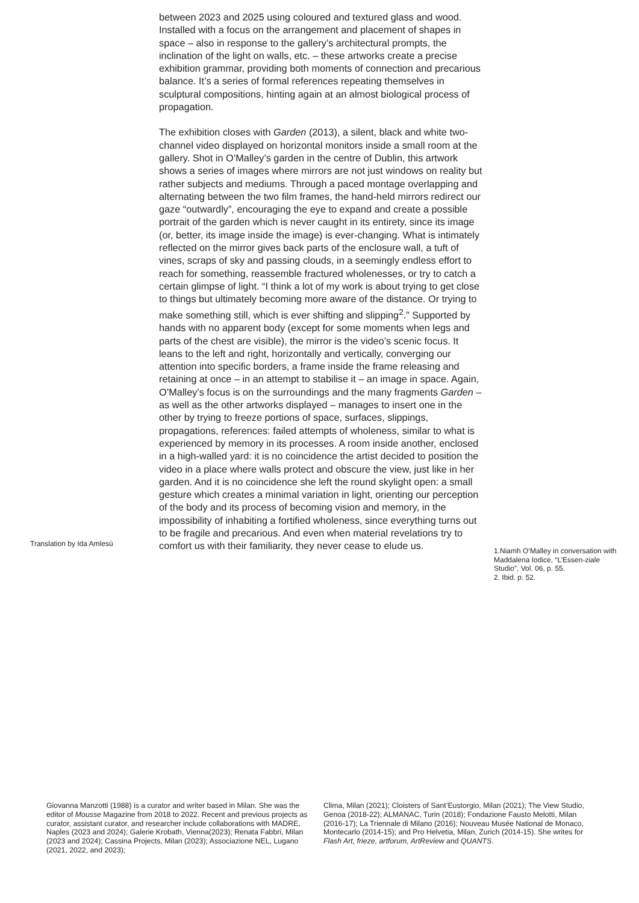between 2023 and 2025 using coloured and textured glass and wood. Installed with a focus on the arrangement and placement of shapes in space – also in response to the gallery’s architectural prompts, the inclination of the light on walls, etc. – these artworks create a precise exhibition grammar, providing both moments of connection and precarious balance. It’s a series of formal references repeating themselves in sculptural compositions, hinting again at an almost biological process of propagation.
The exhibition closes with Garden (2013), a silent, black and white two-channel video displayed on horizontal monitors inside a small room at the gallery. Shot in O’Malley’s garden in the centre of Dublin, this artwork shows a series of images where mirrors are not just windows on reality but rather subjects and mediums. Through a paced montage overlapping and alternating between the two film frames, the hand-held mirrors redirect our gaze “outwardly”, encouraging the eye to expand and create a possible portrait of the garden which is never caught in its entirety, since its image (or, better, its image inside the image) is ever-changing. What is intimately reflected on the mirror gives back parts of the enclosure wall, a tuft of vines, scraps of sky and passing clouds, in a seemingly endless effort to reach for something, reassemble fractured wholenesses, or try to catch a certain glimpse of light. “I think a lot of my work is about trying to get close to things but ultimately becoming more aware of the distance. Or trying to make something still, which is ever shifting and slipping<sup>2</sup>.” Supported by hands with no apparent body (except for some moments when legs and parts of the chest are visible), the mirror is the video’s scenic focus. It leans to the left and right, horizontally and vertically, converging our attention into specific borders, a frame inside the frame releasing and retaining at once – in an attempt to stabilise it – an image in space. Again, O’Malley’s focus is on the surroundings and the many fragments Garden – as well as the other artworks displayed – manages to insert one in the other by trying to freeze portions of space, surfaces, slippings, propagations, references: failed attempts of wholeness, similar to what is experienced by memory in its processes. A room inside another, enclosed in a high-walled yard: it is no coincidence the artist decided to position the video in a place where walls protect and obscure the view, just like in her garden. And it is no coincidence she left the round skylight open: a small gesture which creates a minimal variation in light, orienting our perception of the body and its process of becoming vision and memory, in the impossibility of inhabiting a fortified wholeness, since everything turns out to be fragile and precarious. And even when material revelations try to comfort us with their familiarity, they never cease to elude us.
Translation by Ida Amlesù
1.Niamh O’Malley in conversation with Maddalena Iodice, “L’Essen-ziale Studio”, Vol. 06, p. 55.
2. Ibid. p. 52.
Giovanna Manzotti (1988) is a curator and writer based in Milan. She was the editor of Mousse Magazine from 2018 to 2022. Recent and previous projects as curator, assistant curator, and researcher include collaborations with MADRE, Naples (2023 and 2024); Galerie Krobath, Vienna(2023); Renata Fabbri, Milan (2023 and 2024); Cassina Projects, Milan (2023); Associazione NEL, Lugano (2021, 2022, and 2023);
Clima, Milan (2021); Cloisters of Sant’Eustorgio, Milan (2021); The View Studio, Genoa (2018-22); ALMANAC, Turin (2018); Fondazione Fausto Melotti, Milan (2016-17); La Triennale di Milano (2016); Nouveau Musée National de Monaco, Montecarlo (2014-15); and Pro Helvetia, Milan, Zurich (2014-15). She writes for Flash Art, frieze, artforum, ArtReview and QUANTS.